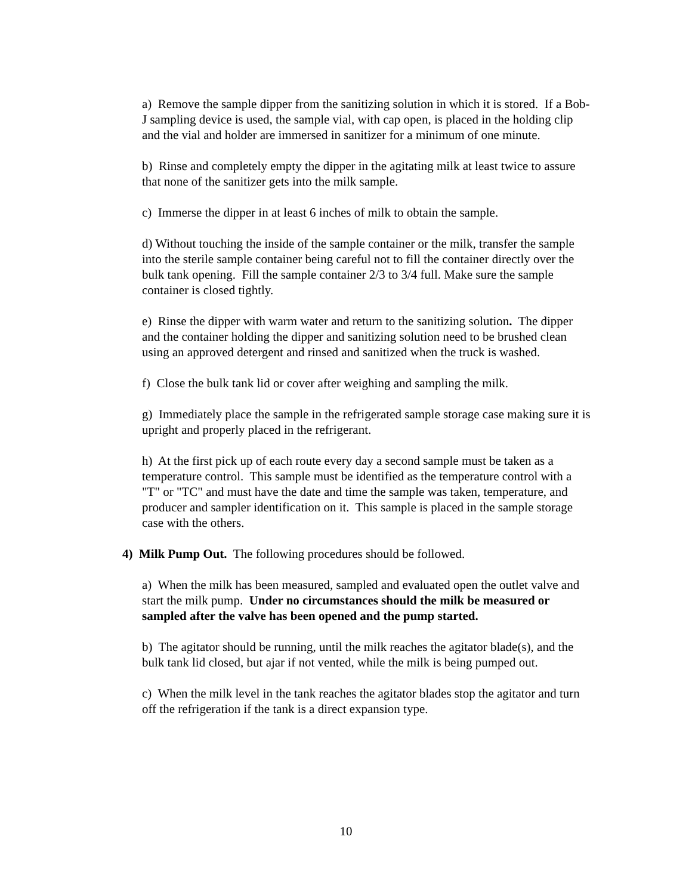a) Remove the sample dipper from the sanitizing solution in which it is stored. If a Bob-J sampling device is used, the sample vial, with cap open, is placed in the holding clip and the vial and holder are immersed in sanitizer for a minimum of one minute.
b) Rinse and completely empty the dipper in the agitating milk at least twice to assure that none of the sanitizer gets into the milk sample.
c) Immerse the dipper in at least 6 inches of milk to obtain the sample.
d) Without touching the inside of the sample container or the milk, transfer the sample into the sterile sample container being careful not to fill the container directly over the bulk tank opening. Fill the sample container 2/3 to 3/4 full. Make sure the sample container is closed tightly.
e) Rinse the dipper with warm water and return to the sanitizing solution. The dipper and the container holding the dipper and sanitizing solution need to be brushed clean using an approved detergent and rinsed and sanitized when the truck is washed.
f) Close the bulk tank lid or cover after weighing and sampling the milk.
g) Immediately place the sample in the refrigerated sample storage case making sure it is upright and properly placed in the refrigerant.
h) At the first pick up of each route every day a second sample must be taken as a temperature control. This sample must be identified as the temperature control with a "T" or "TC" and must have the date and time the sample was taken, temperature, and producer and sampler identification on it. This sample is placed in the sample storage case with the others.
4) Milk Pump Out. The following procedures should be followed.
a) When the milk has been measured, sampled and evaluated open the outlet valve and start the milk pump. Under no circumstances should the milk be measured or sampled after the valve has been opened and the pump started.
b) The agitator should be running, until the milk reaches the agitator blade(s), and the bulk tank lid closed, but ajar if not vented, while the milk is being pumped out.
c) When the milk level in the tank reaches the agitator blades stop the agitator and turn off the refrigeration if the tank is a direct expansion type.
10